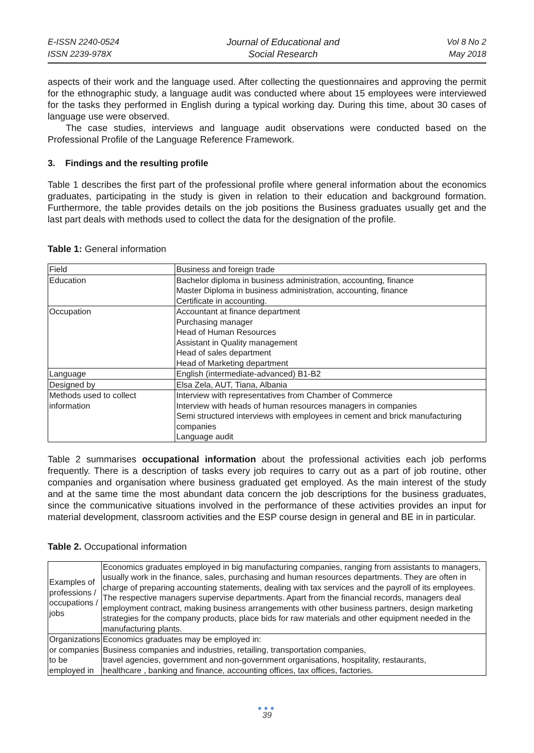E-ISSN 2240-0524
ISSN 2239-978X
Journal of Educational and
Social Research
Vol 8 No 2
May 2018
aspects of their work and the language used. After collecting the questionnaires and approving the permit for the ethnographic study, a language audit was conducted where about 15 employees were interviewed for the tasks they performed in English during a typical working day. During this time, about 30 cases of language use were observed.
The case studies, interviews and language audit observations were conducted based on the Professional Profile of the Language Reference Framework.
3. Findings and the resulting profile
Table 1 describes the first part of the professional profile where general information about the economics graduates, participating in the study is given in relation to their education and background formation. Furthermore, the table provides details on the job positions the Business graduates usually get and the last part deals with methods used to collect the data for the designation of the profile.
Table 1: General information
| Field | Business and foreign trade |
| Education | Bachelor diploma in business administration, accounting, finance Master Diploma in business administration, accounting, finance Certificate in accounting. |
| Occupation | Accountant at finance department Purchasing manager Head of Human Resources Assistant in Quality management Head of sales department Head of Marketing department |
| Language | English (intermediate-advanced) B1-B2 |
| Designed by | Elsa Zela, AUT, Tiana, Albania |
| Methods used to collect information | Interview with representatives from Chamber of Commerce Interview with heads of human resources managers in companies Semi structured interviews with employees in cement and brick manufacturing companies Language audit |
Table 2 summarises occupational information about the professional activities each job performs frequently. There is a description of tasks every job requires to carry out as a part of job routine, other companies and organisation where business graduated get employed. As the main interest of the study and at the same time the most abundant data concern the job descriptions for the business graduates, since the communicative situations involved in the performance of these activities provides an input for material development, classroom activities and the ESP course design in general and BE in in particular.
Table 2. Occupational information
| Examples of professions / occupations / jobs | Economics graduates employed in big manufacturing companies, ranging from assistants to managers, usually work in the finance, sales, purchasing and human resources departments. They are often in charge of preparing accounting statements, dealing with tax services and the payroll of its employees. The respective managers supervise departments. Apart from the financial records, managers deal employment contract, making business arrangements with other business partners, design marketing strategies for the company products, place bids for raw materials and other equipment needed in the manufacturing plants. |
| Organizations or companies to be employed in | Economics graduates may be employed in: Business companies and industries, retailing, transportation companies, travel agencies, government and non-government organisations, hospitality, restaurants, healthcare , banking and finance, accounting offices, tax offices, factories. |
●●●
39